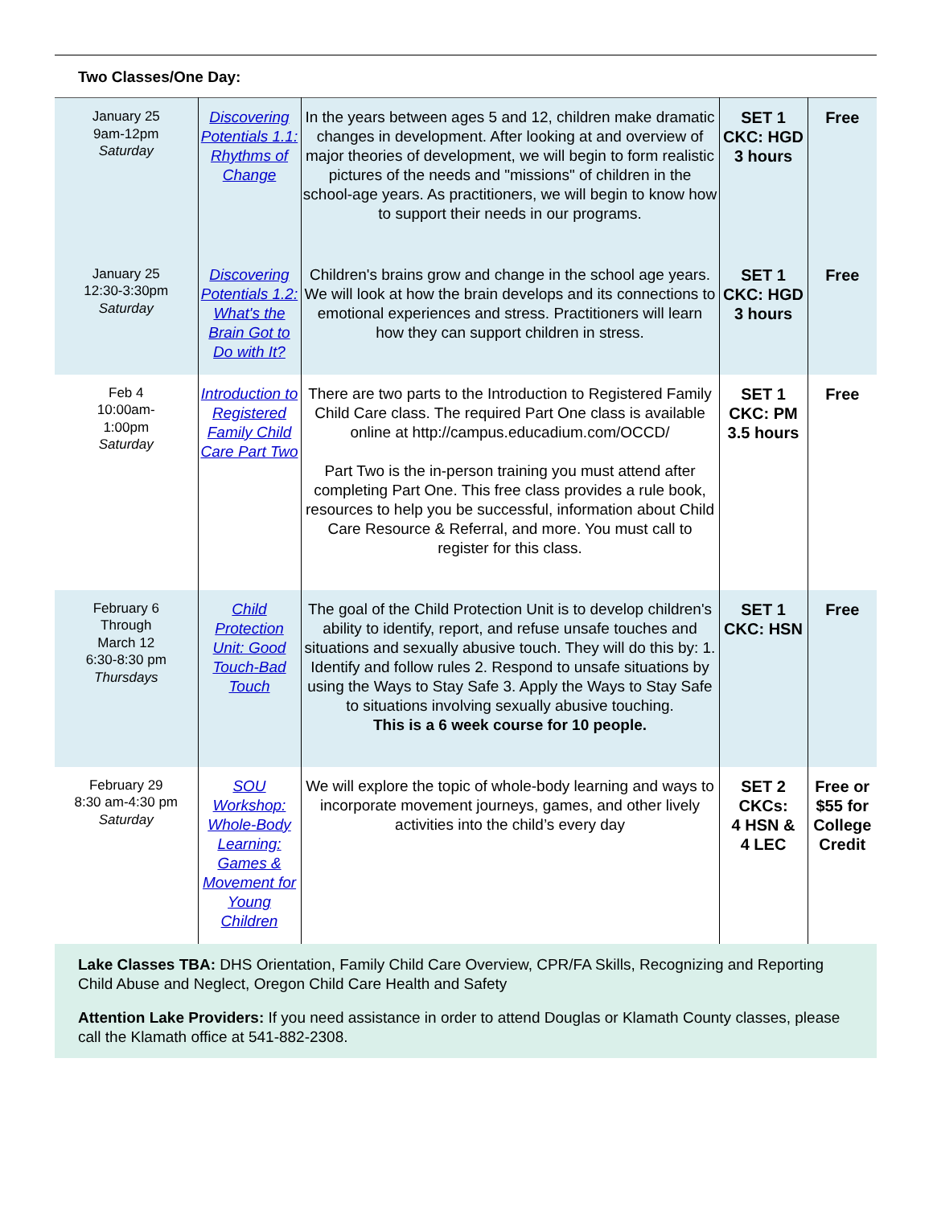Two Classes/One Day:
| January 25 9am-12pm Saturday | Discovering Potentials 1.1: Rhythms of Change | In the years between ages 5 and 12, children make dramatic changes in development. After looking at and overview of major theories of development, we will begin to form realistic pictures of the needs and "missions" of children in the school-age years. As practitioners, we will begin to know how to support their needs in our programs. | SET 1 CKC: HGD 3 hours | Free |
| January 25 12:30-3:30pm Saturday | Discovering Potentials 1.2: What's the Brain Got to Do with It? | Children's brains grow and change in the school age years. We will look at how the brain develops and its connections to emotional experiences and stress. Practitioners will learn how they can support children in stress. | SET 1 CKC: HGD 3 hours | Free |
| Feb 4 10:00am- 1:00pm Saturday | Introduction to Registered Family Child Care Part Two | There are two parts to the Introduction to Registered Family Child Care class. The required Part One class is available online at http://campus.educadium.com/OCCD/ Part Two is the in-person training you must attend after completing Part One. This free class provides a rule book, resources to help you be successful, information about Child Care Resource & Referral, and more. You must call to register for this class. | SET 1 CKC: PM 3.5 hours | Free |
| February 6 Through March 12 6:30-8:30 pm Thursdays | Child Protection Unit: Good Touch-Bad Touch | The goal of the Child Protection Unit is to develop children's ability to identify, report, and refuse unsafe touches and situations and sexually abusive touch. They will do this by: 1. Identify and follow rules 2. Respond to unsafe situations by using the Ways to Stay Safe 3. Apply the Ways to Stay Safe to situations involving sexually abusive touching. This is a 6 week course for 10 people. | SET 1 CKC: HSN | Free |
| February 29 8:30 am-4:30 pm Saturday | SOU Workshop: Whole-Body Learning: Games & Movement for Young Children | We will explore the topic of whole-body learning and ways to incorporate movement journeys, games, and other lively activities into the child’s every day | SET 2 CKCs: 4 HSN & 4 LEC | Free or $55 for College Credit |
Lake Classes TBA: DHS Orientation, Family Child Care Overview, CPR/FA Skills, Recognizing and Reporting Child Abuse and Neglect, Oregon Child Care Health and Safety
Attention Lake Providers: If you need assistance in order to attend Douglas or Klamath County classes, please call the Klamath office at 541-882-2308.